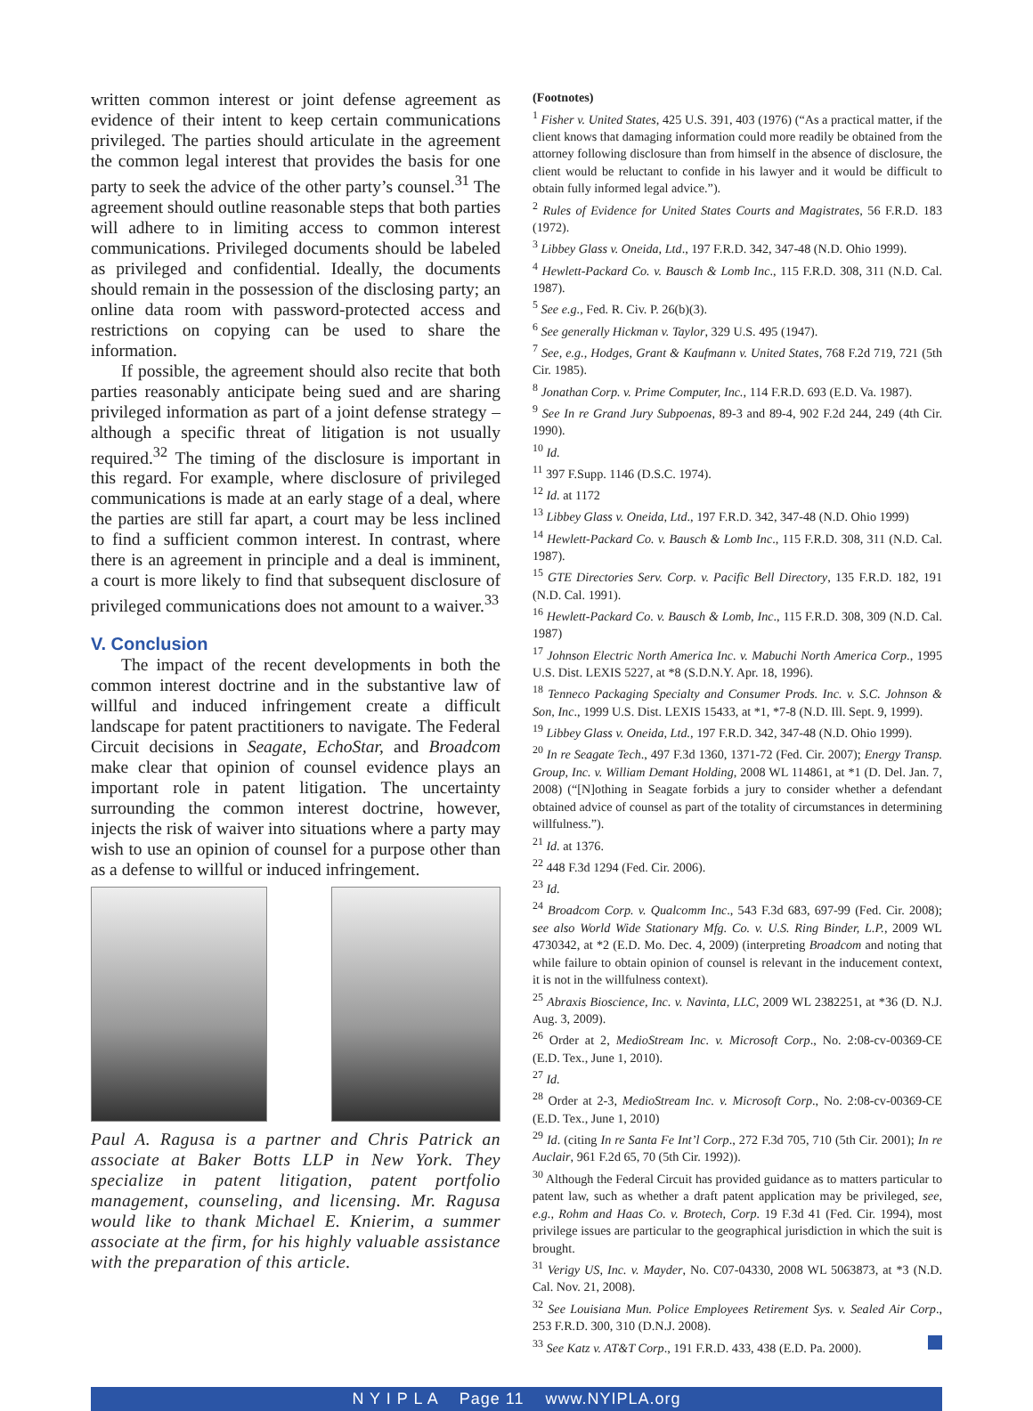written common interest or joint defense agreement as evidence of their intent to keep certain communications privileged. The parties should articulate in the agreement the common legal interest that provides the basis for one party to seek the advice of the other party’s counsel.<sup>31</sup> The agreement should outline reasonable steps that both parties will adhere to in limiting access to common interest communications. Privileged documents should be labeled as privileged and confidential. Ideally, the documents should remain in the possession of the disclosing party; an online data room with password-protected access and restrictions on copying can be used to share the information.
If possible, the agreement should also recite that both parties reasonably anticipate being sued and are sharing privileged information as part of a joint defense strategy – although a specific threat of litigation is not usually required.<sup>32</sup> The timing of the disclosure is important in this regard. For example, where disclosure of privileged communications is made at an early stage of a deal, where the parties are still far apart, a court may be less inclined to find a sufficient common interest. In contrast, where there is an agreement in principle and a deal is imminent, a court is more likely to find that subsequent disclosure of privileged communications does not amount to a waiver.<sup>33</sup>
V. Conclusion
The impact of the recent developments in both the common interest doctrine and in the substantive law of willful and induced infringement create a difficult landscape for patent practitioners to navigate. The Federal Circuit decisions in Seagate, EchoStar, and Broadcom make clear that opinion of counsel evidence plays an important role in patent litigation. The uncertainty surrounding the common interest doctrine, however, injects the risk of waiver into situations where a party may wish to use an opinion of counsel for a purpose other than as a defense to willful or induced infringement.
Paul A. Ragusa is a partner and Chris Patrick an associate at Baker Botts LLP in New York. They specialize in patent litigation, patent portfolio management, counseling, and licensing. Mr. Ragusa would like to thank Michael E. Knierim, a summer associate at the firm, for his highly valuable assistance with the preparation of this article.
(Footnotes)
<sup>1</sup> Fisher v. United States, 425 U.S. 391, 403 (1976) (“As a practical matter, if the client knows that damaging information could more readily be obtained from the attorney following disclosure than from himself in the absence of disclosure, the client would be reluctant to confide in his lawyer and it would be difficult to obtain fully informed legal advice.”).
<sup>2</sup> Rules of Evidence for United States Courts and Magistrates, 56 F.R.D. 183 (1972).
<sup>3</sup> Libbey Glass v. Oneida, Ltd., 197 F.R.D. 342, 347-48 (N.D. Ohio 1999).
<sup>4</sup> Hewlett-Packard Co. v. Bausch & Lomb Inc., 115 F.R.D. 308, 311 (N.D. Cal. 1987).
<sup>5</sup> See e.g., Fed. R. Civ. P. 26(b)(3).
<sup>6</sup> See generally Hickman v. Taylor, 329 U.S. 495 (1947).
<sup>7</sup> See, e.g., Hodges, Grant & Kaufmann v. United States, 768 F.2d 719, 721 (5th Cir. 1985).
<sup>8</sup> Jonathan Corp. v. Prime Computer, Inc., 114 F.R.D. 693 (E.D. Va. 1987).
<sup>9</sup> See In re Grand Jury Subpoenas, 89-3 and 89-4, 902 F.2d 244, 249 (4th Cir. 1990).
<sup>10</sup> Id.
<sup>11</sup> 397 F.Supp. 1146 (D.S.C. 1974).
<sup>12</sup> Id. at 1172
<sup>13</sup> Libbey Glass v. Oneida, Ltd., 197 F.R.D. 342, 347-48 (N.D. Ohio 1999)
<sup>14</sup> Hewlett-Packard Co. v. Bausch & Lomb Inc., 115 F.R.D. 308, 311 (N.D. Cal. 1987).
<sup>15</sup> GTE Directories Serv. Corp. v. Pacific Bell Directory, 135 F.R.D. 182, 191 (N.D. Cal. 1991).
<sup>16</sup> Hewlett-Packard Co. v. Bausch & Lomb, Inc., 115 F.R.D. 308, 309 (N.D. Cal. 1987)
<sup>17</sup> Johnson Electric North America Inc. v. Mabuchi North America Corp., 1995 U.S. Dist. LEXIS 5227, at *8 (S.D.N.Y. Apr. 18, 1996).
<sup>18</sup> Tenneco Packaging Specialty and Consumer Prods. Inc. v. S.C. Johnson & Son, Inc., 1999 U.S. Dist. LEXIS 15433, at *1, *7-8 (N.D. Ill. Sept. 9, 1999).
<sup>19</sup> Libbey Glass v. Oneida, Ltd., 197 F.R.D. 342, 347-48 (N.D. Ohio 1999).
<sup>20</sup> In re Seagate Tech., 497 F.3d 1360, 1371-72 (Fed. Cir. 2007); Energy Transp. Group, Inc. v. William Demant Holding, 2008 WL 114861, at *1 (D. Del. Jan. 7, 2008) (“[N]othing in Seagate forbids a jury to consider whether a defendant obtained advice of counsel as part of the totality of circumstances in determining willfulness.”).
<sup>21</sup> Id. at 1376.
<sup>22</sup> 448 F.3d 1294 (Fed. Cir. 2006).
<sup>23</sup> Id.
<sup>24</sup> Broadcom Corp. v. Qualcomm Inc., 543 F.3d 683, 697-99 (Fed. Cir. 2008); see also World Wide Stationary Mfg. Co. v. U.S. Ring Binder, L.P., 2009 WL 4730342, at *2 (E.D. Mo. Dec. 4, 2009) (interpreting Broadcom and noting that while failure to obtain opinion of counsel is relevant in the inducement context, it is not in the willfulness context).
<sup>25</sup> Abraxis Bioscience, Inc. v. Navinta, LLC, 2009 WL 2382251, at *36 (D. N.J. Aug. 3, 2009).
<sup>26</sup> Order at 2, MedioStream Inc. v. Microsoft Corp., No. 2:08-cv-00369-CE (E.D. Tex., June 1, 2010).
<sup>27</sup> Id.
<sup>28</sup> Order at 2-3, MedioStream Inc. v. Microsoft Corp., No. 2:08-cv-00369-CE (E.D. Tex., June 1, 2010)
<sup>29</sup> Id. (citing In re Santa Fe Int’l Corp., 272 F.3d 705, 710 (5th Cir. 2001); In re Auclair, 961 F.2d 65, 70 (5th Cir. 1992)).
<sup>30</sup> Although the Federal Circuit has provided guidance as to matters particular to patent law, such as whether a draft patent application may be privileged, see, e.g., Rohm and Haas Co. v. Brotech, Corp. 19 F.3d 41 (Fed. Cir. 1994), most privilege issues are particular to the geographical jurisdiction in which the suit is brought.
<sup>31</sup> Verigy US, Inc. v. Mayder, No. C07-04330, 2008 WL 5063873, at *3 (N.D. Cal. Nov. 21, 2008).
<sup>32</sup> See Louisiana Mun. Police Employees Retirement Sys. v. Sealed Air Corp., 253 F.R.D. 300, 310 (D.N.J. 2008).
<sup>33</sup> See Katz v. AT&T Corp., 191 F.R.D. 433, 438 (E.D. Pa. 2000).
N Y I P L A Page 11 www.NYIPLA.org